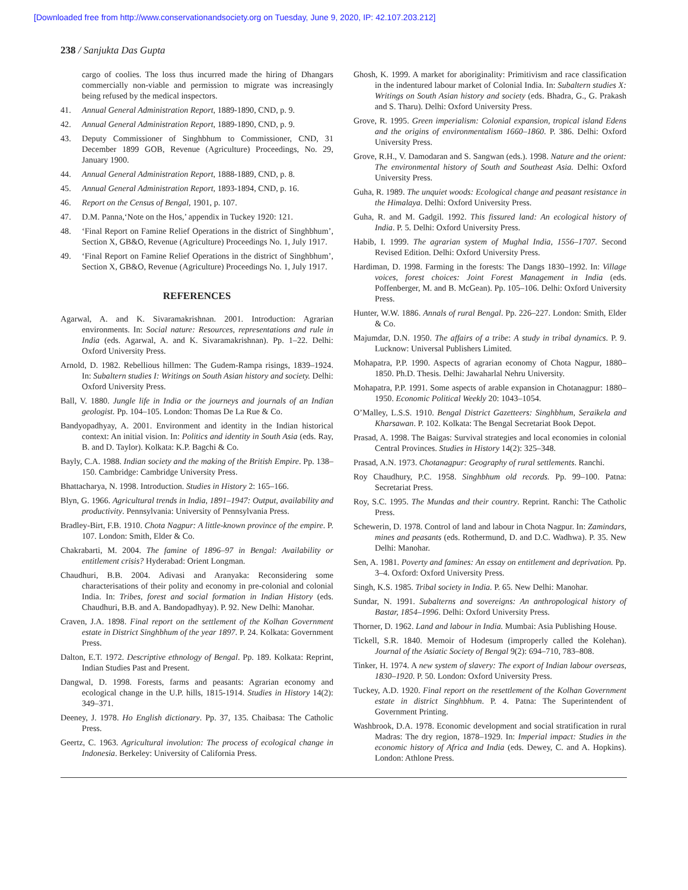[Downloaded free from http://www.conservationandsociety.org on Tuesday, June 9, 2020, IP: 42.107.203.212]
238 / Sanjukta Das Gupta
cargo of coolies. The loss thus incurred made the hiring of Dhangars commercially non-viable and permission to migrate was increasingly being refused by the medical inspectors.
41. Annual General Administration Report, 1889-1890, CND, p. 9.
42. Annual General Administration Report, 1889-1890, CND, p. 9.
43. Deputy Commissioner of Singhbhum to Commissioner, CND, 31 December 1899 GOB, Revenue (Agriculture) Proceedings, No. 29, January 1900.
44. Annual General Administration Report, 1888-1889, CND, p. 8.
45. Annual General Administration Report, 1893-1894, CND, p. 16.
46. Report on the Census of Bengal, 1901, p. 107.
47. D.M. Panna,‘Note on the Hos,’ appendix in Tuckey 1920: 121.
48. ‘Final Report on Famine Relief Operations in the district of Singhbhum’, Section X, GB&O, Revenue (Agriculture) Proceedings No. 1, July 1917.
49. ‘Final Report on Famine Relief Operations in the district of Singhbhum’, Section X, GB&O, Revenue (Agriculture) Proceedings No. 1, July 1917.
REFERENCES
Agarwal, A. and K. Sivaramakrishnan. 2001. Introduction: Agrarian environments. In: Social nature: Resources, representations and rule in India (eds. Agarwal, A. and K. Sivaramakrishnan). Pp. 1–22. Delhi: Oxford University Press.
Arnold, D. 1982. Rebellious hillmen: The Gudem-Rampa risings, 1839–1924. In: Subaltern studies I: Writings on South Asian history and society. Delhi: Oxford University Press.
Ball, V. 1880. Jungle life in India or the journeys and journals of an Indian geologist. Pp. 104–105. London: Thomas De La Rue & Co.
Bandyopadhyay, A. 2001. Environment and identity in the Indian historical context: An initial vision. In: Politics and identity in South Asia (eds. Ray, B. and D. Taylor). Kolkata: K.P. Bagchi & Co.
Bayly, C.A. 1988. Indian society and the making of the British Empire. Pp. 138–150. Cambridge: Cambridge University Press.
Bhattacharya, N. 1998. Introduction. Studies in History 2: 165–166.
Blyn, G. 1966. Agricultural trends in India, 1891–1947: Output, availability and productivity. Pennsylvania: University of Pennsylvania Press.
Bradley-Birt, F.B. 1910. Chota Nagpur: A little-known province of the empire. P. 107. London: Smith, Elder & Co.
Chakrabarti, M. 2004. The famine of 1896–97 in Bengal: Availability or entitlement crisis? Hyderabad: Orient Longman.
Chaudhuri, B.B. 2004. Adivasi and Aranyaka: Reconsidering some characterisations of their polity and economy in pre-colonial and colonial India. In: Tribes, forest and social formation in Indian History (eds. Chaudhuri, B.B. and A. Bandopadhyay). P. 92. New Delhi: Manohar.
Craven, J.A. 1898. Final report on the settlement of the Kolhan Government estate in District Singhbhum of the year 1897. P. 24. Kolkata: Government Press.
Dalton, E.T. 1972. Descriptive ethnology of Bengal. Pp. 189. Kolkata: Reprint, Indian Studies Past and Present.
Dangwal, D. 1998. Forests, farms and peasants: Agrarian economy and ecological change in the U.P. hills, 1815-1914. Studies in History 14(2): 349–371.
Deeney, J. 1978. Ho English dictionary. Pp. 37, 135. Chaibasa: The Catholic Press.
Geertz, C. 1963. Agricultural involution: The process of ecological change in Indonesia. Berkeley: University of California Press.
Ghosh, K. 1999. A market for aboriginality: Primitivism and race classification in the indentured labour market of Colonial India. In: Subaltern studies X: Writings on South Asian history and society (eds. Bhadra, G., G. Prakash and S. Tharu). Delhi: Oxford University Press.
Grove, R. 1995. Green imperialism: Colonial expansion, tropical island Edens and the origins of environmentalism 1660–1860. P. 386. Delhi: Oxford University Press.
Grove, R.H., V. Damodaran and S. Sangwan (eds.). 1998. Nature and the orient: The environmental history of South and Southeast Asia. Delhi: Oxford University Press.
Guha, R. 1989. The unquiet woods: Ecological change and peasant resistance in the Himalaya. Delhi: Oxford University Press.
Guha, R. and M. Gadgil. 1992. This fissured land: An ecological history of India. P. 5. Delhi: Oxford University Press.
Habib, I. 1999. The agrarian system of Mughal India, 1556–1707. Second Revised Edition. Delhi: Oxford University Press.
Hardiman, D. 1998. Farming in the forests: The Dangs 1830–1992. In: Village voices, forest choices: Joint Forest Management in India (eds. Poffenberger, M. and B. McGean). Pp. 105–106. Delhi: Oxford University Press.
Hunter, W.W. 1886. Annals of rural Bengal. Pp. 226–227. London: Smith, Elder & Co.
Majumdar, D.N. 1950. The affairs of a tribe: A study in tribal dynamics. P. 9. Lucknow: Universal Publishers Limited.
Mohapatra, P.P. 1990. Aspects of agrarian economy of Chota Nagpur, 1880–1850. Ph.D. Thesis. Delhi: Jawaharlal Nehru University.
Mohapatra, P.P. 1991. Some aspects of arable expansion in Chotanagpur: 1880–1950. Economic Political Weekly 20: 1043–1054.
O’Malley, L.S.S. 1910. Bengal District Gazetteers: Singhbhum, Seraikela and Kharsawan. P. 102. Kolkata: The Bengal Secretariat Book Depot.
Prasad, A. 1998. The Baigas: Survival strategies and local economies in colonial Central Provinces. Studies in History 14(2): 325–348.
Prasad, A.N. 1973. Chotanagpur: Geography of rural settlements. Ranchi.
Roy Chaudhury, P.C. 1958. Singhbhum old records. Pp. 99–100. Patna: Secretariat Press.
Roy, S.C. 1995. The Mundas and their country. Reprint. Ranchi: The Catholic Press.
Schewerin, D. 1978. Control of land and labour in Chota Nagpur. In: Zamindars, mines and peasants (eds. Rothermund, D. and D.C. Wadhwa). P. 35. New Delhi: Manohar.
Sen, A. 1981. Poverty and famines: An essay on entitlement and deprivation. Pp. 3–4. Oxford: Oxford University Press.
Singh, K.S. 1985. Tribal society in India. P. 65. New Delhi: Manohar.
Sundar, N. 1991. Subalterns and sovereigns: An anthropological history of Bastar, 1854–1996. Delhi: Oxford University Press.
Thorner, D. 1962. Land and labour in India. Mumbai: Asia Publishing House.
Tickell, S.R. 1840. Memoir of Hodesum (improperly called the Kolehan). Journal of the Asiatic Society of Bengal 9(2): 694–710, 783–808.
Tinker, H. 1974. A new system of slavery: The export of Indian labour overseas, 1830–1920. P. 50. London: Oxford University Press.
Tuckey, A.D. 1920. Final report on the resettlement of the Kolhan Government estate in district Singhbhum. P. 4. Patna: The Superintendent of Government Printing.
Washbrook, D.A. 1978. Economic development and social stratification in rural Madras: The dry region, 1878–1929. In: Imperial impact: Studies in the economic history of Africa and India (eds. Dewey, C. and A. Hopkins). London: Athlone Press.